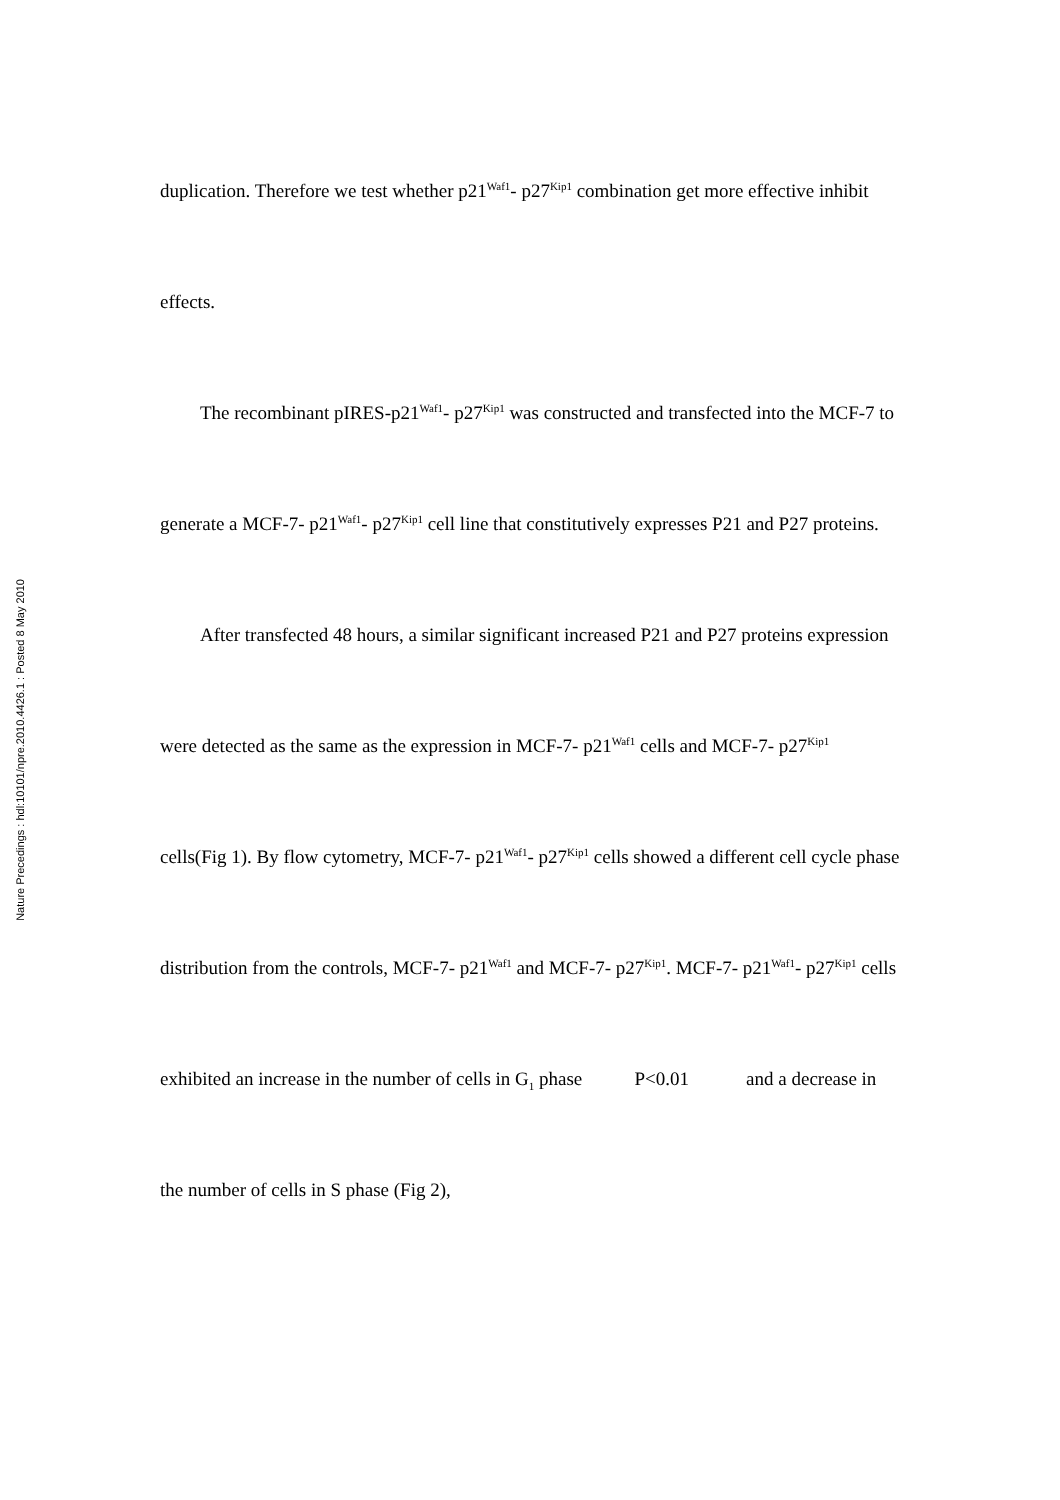Nature Precedings : hdl:10101/npre.2010.4426.1 : Posted 8 May 2010
duplication. Therefore we test whether p21<sup>Waf1</sup>- p27<sup>Kip1</sup> combination get more effective inhibit effects.
The recombinant pIRES-p21<sup>Waf1</sup>- p27<sup>Kip1</sup> was constructed and transfected into the MCF-7 to generate a MCF-7- p21<sup>Waf1</sup>- p27<sup>Kip1</sup> cell line that constitutively expresses P21 and P27 proteins.
After transfected 48 hours, a similar significant increased P21 and P27 proteins expression were detected as the same as the expression in MCF-7- p21<sup>Waf1</sup> cells and MCF-7- p27<sup>Kip1</sup> cells(Fig 1). By flow cytometry, MCF-7- p21<sup>Waf1</sup>- p27<sup>Kip1</sup> cells showed a different cell cycle phase distribution from the controls, MCF-7- p21<sup>Waf1</sup> and MCF-7- p27<sup>Kip1</sup>. MCF-7- p21<sup>Waf1</sup>- p27<sup>Kip1</sup> cells exhibited an increase in the number of cells in G<sub>1</sub> phase P<0.01 and a decrease in the number of cells in S phase (Fig 2),